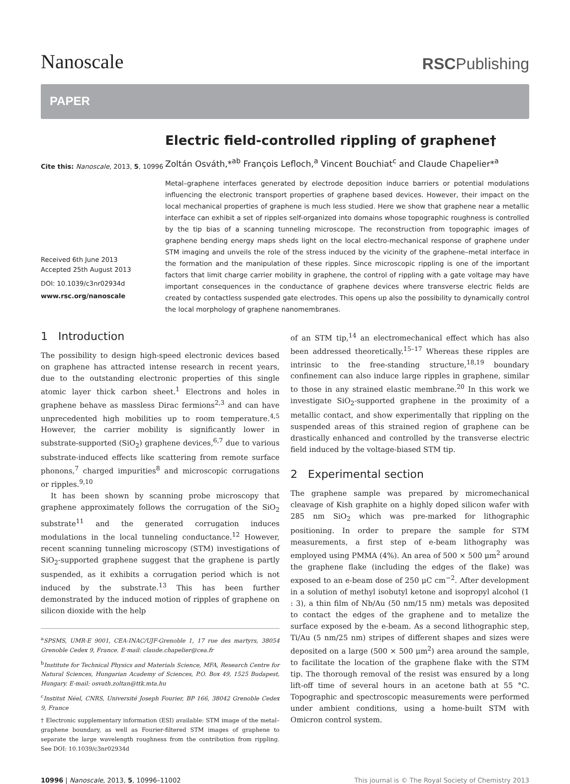Nanoscale
RSCPublishing
PAPER
Cite this: Nanoscale, 2013, 5, 10996
Received 6th June 2013
Accepted 25th August 2013
DOI: 10.1039/c3nr02934d
www.rsc.org/nanoscale
Electric field-controlled rippling of graphene†
Zoltán Osváth,*<sup>ab</sup> François Lefloch,<sup>a</sup> Vincent Bouchiat<sup>c</sup> and Claude Chapelier*<sup>a</sup>
Metal–graphene interfaces generated by electrode deposition induce barriers or potential modulations influencing the electronic transport properties of graphene based devices. However, their impact on the local mechanical properties of graphene is much less studied. Here we show that graphene near a metallic interface can exhibit a set of ripples self-organized into domains whose topographic roughness is controlled by the tip bias of a scanning tunneling microscope. The reconstruction from topographic images of graphene bending energy maps sheds light on the local electro-mechanical response of graphene under STM imaging and unveils the role of the stress induced by the vicinity of the graphene–metal interface in the formation and the manipulation of these ripples. Since microscopic rippling is one of the important factors that limit charge carrier mobility in graphene, the control of rippling with a gate voltage may have important consequences in the conductance of graphene devices where transverse electric fields are created by contactless suspended gate electrodes. This opens up also the possibility to dynamically control the local morphology of graphene nanomembranes.
1 Introduction
The possibility to design high-speed electronic devices based on graphene has attracted intense research in recent years, due to the outstanding electronic properties of this single atomic layer thick carbon sheet.<sup>1</sup> Electrons and holes in graphene behave as massless Dirac fermions<sup>2,3</sup> and can have unprecedented high mobilities up to room temperature.<sup>4,5</sup> However, the carrier mobility is significantly lower in substrate-supported (SiO<sub>2</sub>) graphene devices,<sup>6,7</sup> due to various substrate-induced effects like scattering from remote surface phonons,<sup>7</sup> charged impurities<sup>8</sup> and microscopic corrugations or ripples.<sup>9,10</sup>
It has been shown by scanning probe microscopy that graphene approximately follows the corrugation of the SiO<sub>2</sub> substrate<sup>11</sup> and the generated corrugation induces modulations in the local tunneling conductance.<sup>12</sup> However, recent scanning tunneling microscopy (STM) investigations of SiO<sub>2</sub>-supported graphene suggest that the graphene is partly suspended, as it exhibits a corrugation period which is not induced by the substrate.<sup>13</sup> This has been further demonstrated by the induced motion of ripples of graphene on silicon dioxide with the help
<sup>a</sup> SPSMS, UMR-E 9001, CEA-INAC/UJF-Grenoble 1, 17 rue des martyrs, 38054 Grenoble Cedex 9, France. E-mail: claude.chapelier@cea.fr
<sup>b</sup> Institute for Technical Physics and Materials Science, MFA, Research Centre for Natural Sciences, Hungarian Academy of Sciences, P.O. Box 49, 1525 Budapest, Hungary. E-mail: osvath.zoltan@ttk.mta.hu
<sup>c</sup> Institut Néel, CNRS, Université Joseph Fourier, BP 166, 38042 Grenoble Cedex 9, France
† Electronic supplementary information (ESI) available: STM image of the metal–graphene boundary, as well as Fourier-filtered STM images of graphene to separate the large wavelength roughness from the contribution from rippling. See DOI: 10.1039/c3nr02934d
of an STM tip,<sup>14</sup> an electromechanical effect which has also been addressed theoretically.<sup>15–17</sup> Whereas these ripples are intrinsic to the free-standing structure,<sup>18,19</sup> boundary confinement can also induce large ripples in graphene, similar to those in any strained elastic membrane.<sup>20</sup> In this work we investigate SiO<sub>2</sub>-supported graphene in the proximity of a metallic contact, and show experimentally that rippling on the suspended areas of this strained region of graphene can be drastically enhanced and controlled by the transverse electric field induced by the voltage-biased STM tip.
2 Experimental section
The graphene sample was prepared by micromechanical cleavage of Kish graphite on a highly doped silicon wafer with 285 nm SiO<sub>2</sub> which was pre-marked for lithographic positioning. In order to prepare the sample for STM measurements, a first step of e-beam lithography was employed using PMMA (4%). An area of 500 × 500 μm<sup>2</sup> around the graphene flake (including the edges of the flake) was exposed to an e-beam dose of 250 μC cm<sup>−2</sup>. After development in a solution of methyl isobutyl ketone and isopropyl alcohol (1 : 3), a thin film of Nb/Au (50 nm/15 nm) metals was deposited to contact the edges of the graphene and to metalize the surface exposed by the e-beam. As a second lithographic step, Ti/Au (5 nm/25 nm) stripes of different shapes and sizes were deposited on a large (500 × 500 μm<sup>2</sup>) area around the sample, to facilitate the location of the graphene flake with the STM tip. The thorough removal of the resist was ensured by a long lift-off time of several hours in an acetone bath at 55 °C. Topographic and spectroscopic measurements were performed under ambient conditions, using a home-built STM with Omicron control system.
10996 | Nanoscale, 2013, 5, 10996–11002
This journal is © The Royal Society of Chemistry 2013